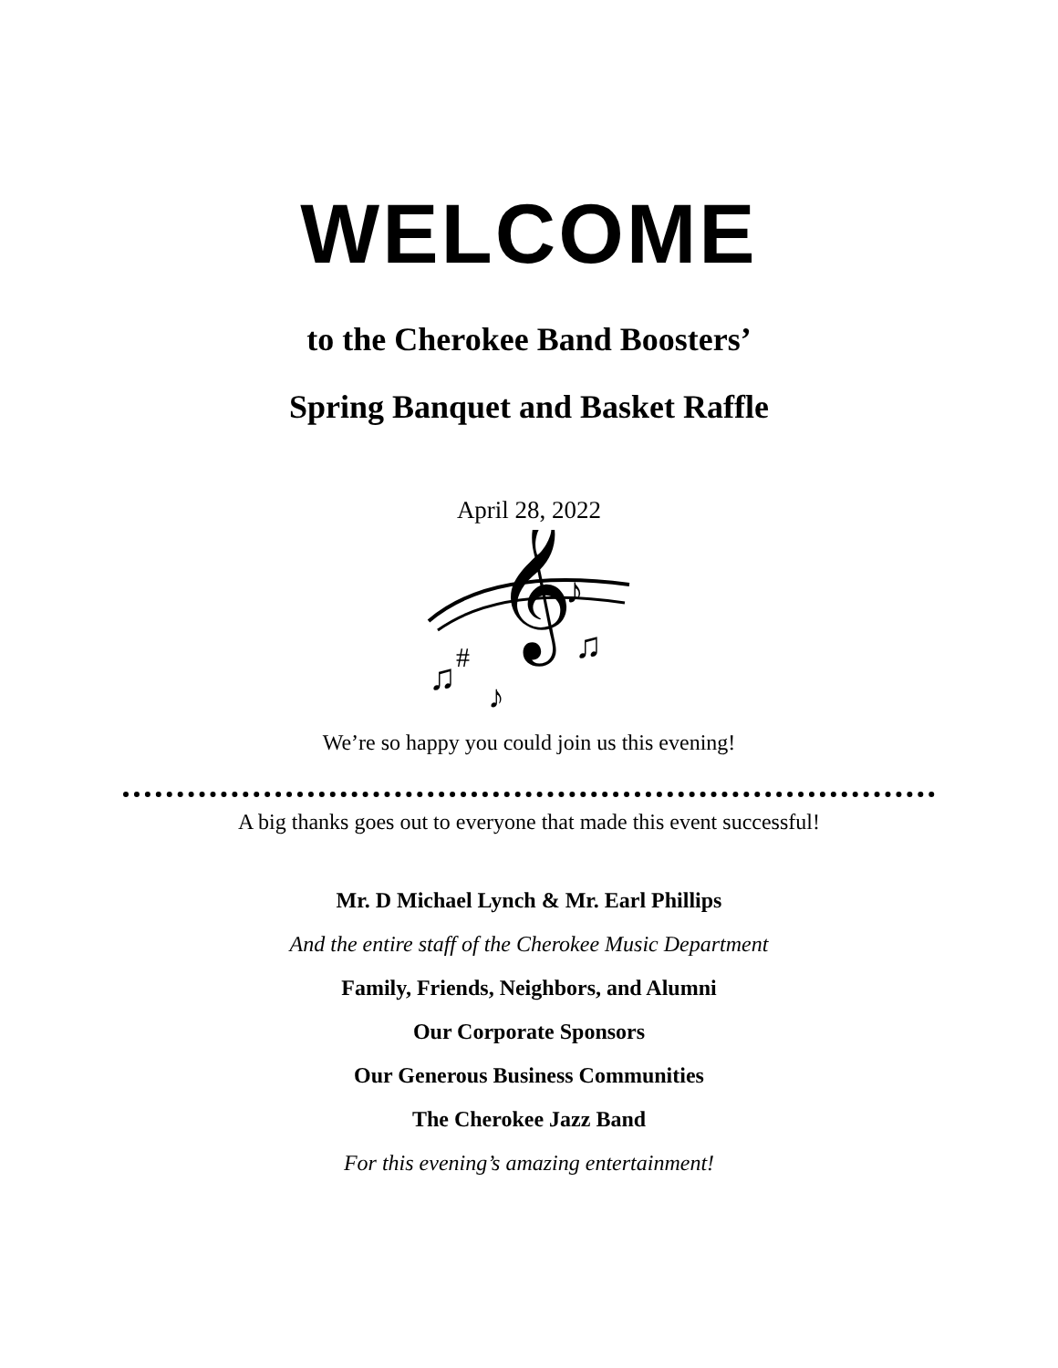WELCOME
to the Cherokee Band Boosters’
Spring Banquet and Basket Raffle
April 28, 2022
𝄞
♪
#
♫
♫
♪
We’re so happy you could join us this evening!
A big thanks goes out to everyone that made this event successful!
Mr. D Michael Lynch & Mr. Earl Phillips
And the entire staff of the Cherokee Music Department
Family, Friends, Neighbors, and Alumni
Our Corporate Sponsors
Our Generous Business Communities
The Cherokee Jazz Band
For this evening’s amazing entertainment!